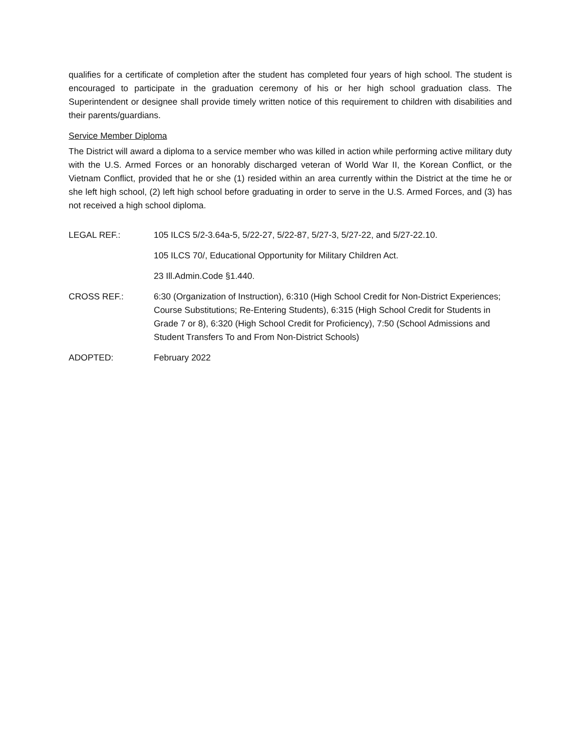qualifies for a certificate of completion after the student has completed four years of high school. The student is encouraged to participate in the graduation ceremony of his or her high school graduation class. The Superintendent or designee shall provide timely written notice of this requirement to children with disabilities and their parents/guardians.
Service Member Diploma
The District will award a diploma to a service member who was killed in action while performing active military duty with the U.S. Armed Forces or an honorably discharged veteran of World War II, the Korean Conflict, or the Vietnam Conflict, provided that he or she (1) resided within an area currently within the District at the time he or she left high school, (2) left high school before graduating in order to serve in the U.S. Armed Forces, and (3) has not received a high school diploma.
LEGAL REF.: 105 ILCS 5/2-3.64a-5, 5/22-27, 5/22-87, 5/27-3, 5/27-22, and 5/27-22.10.
105 ILCS 70/, Educational Opportunity for Military Children Act.
23 Ill.Admin.Code §1.440.
CROSS REF.: 6:30 (Organization of Instruction), 6:310 (High School Credit for Non-District Experiences; Course Substitutions; Re-Entering Students), 6:315 (High School Credit for Students in Grade 7 or 8), 6:320 (High School Credit for Proficiency), 7:50 (School Admissions and Student Transfers To and From Non-District Schools)
ADOPTED: February 2022